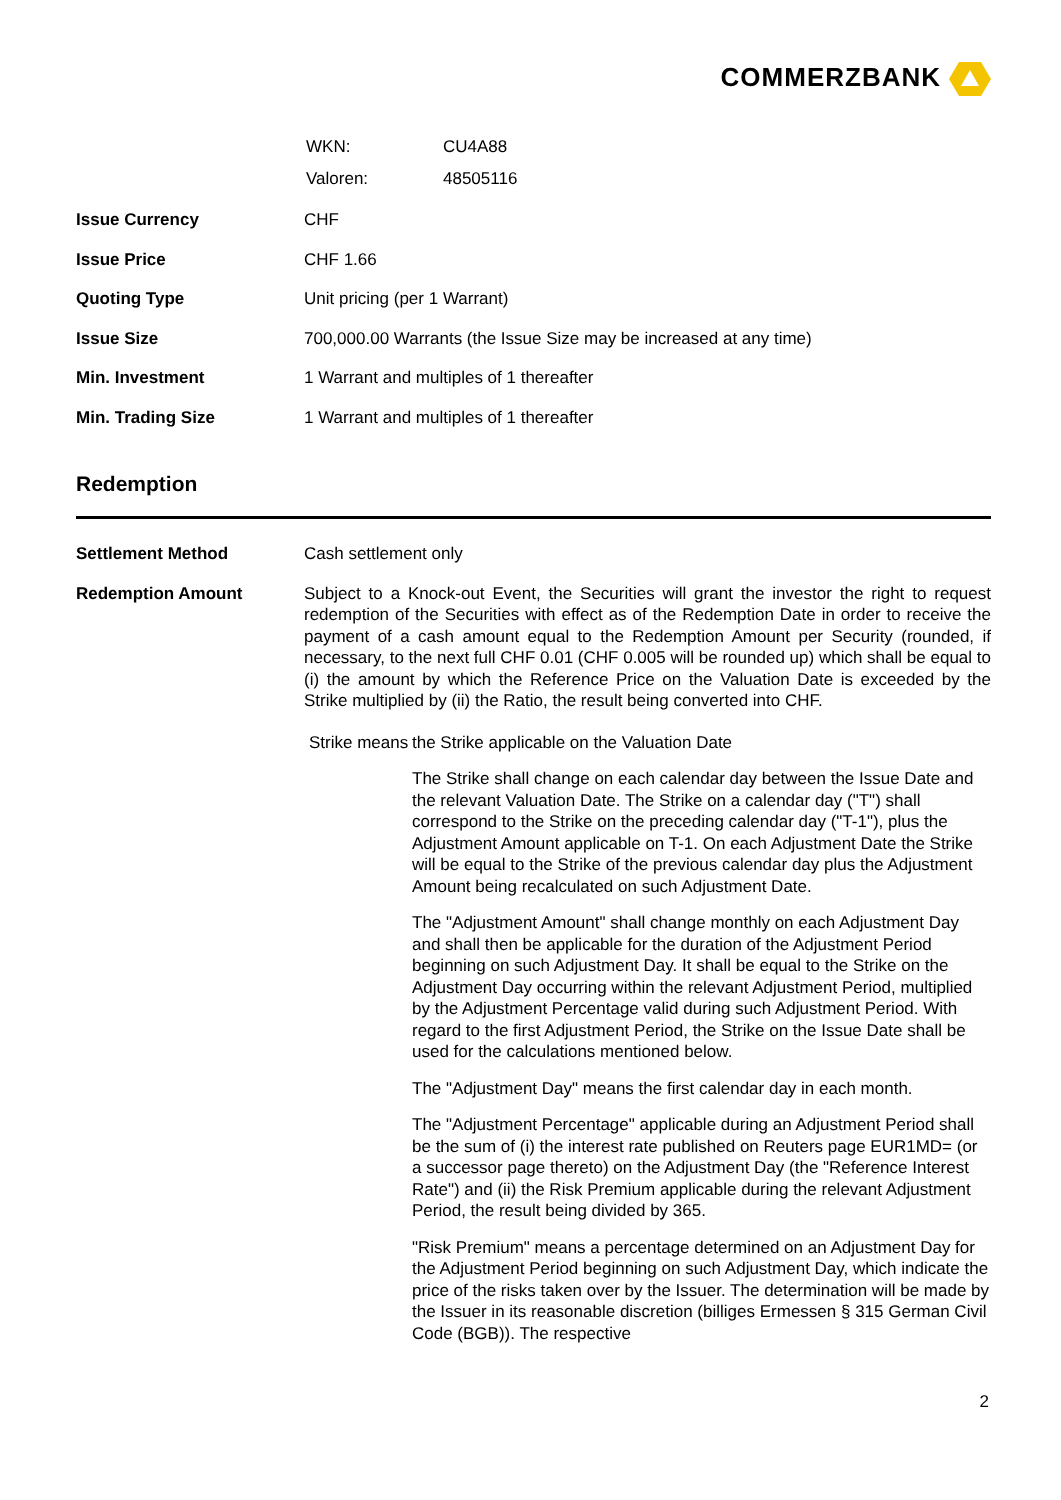COMMERZBANK
| WKN: | CU4A88 |
| Valoren: | 48505116 |
| Issue Currency | CHF |
| Issue Price | CHF 1.66 |
| Quoting Type | Unit pricing (per 1 Warrant) |
| Issue Size | 700,000.00 Warrants (the Issue Size may be increased at any time) |
| Min. Investment | 1 Warrant and multiples of 1 thereafter |
| Min. Trading Size | 1 Warrant and multiples of 1 thereafter |
Redemption
| Settlement Method | Cash settlement only |
| Redemption Amount | Subject to a Knock-out Event, the Securities will grant the investor the right to request redemption of the Securities with effect as of the Redemption Date in order to receive the payment of a cash amount equal to the Redemption Amount per Security (rounded, if necessary, to the next full CHF 0.01 (CHF 0.005 will be rounded up) which shall be equal to (i) the amount by which the Reference Price on the Valuation Date is exceeded by the Strike multiplied by (ii) the Ratio, the result being converted into CHF. / Strike means / the Strike applicable on the Valuation Date The Strike shall change on each calendar day between the Issue Date and the relevant Valuation Date. The Strike on a calendar day ("T") shall correspond to the Strike on the preceding calendar day ("T-1"), plus the Adjustment Amount applicable on T-1. On each Adjustment Date the Strike will be equal to the Strike of the previous calendar day plus the Adjustment Amount being recalculated on such Adjustment Date. The "Adjustment Amount" shall change monthly on each Adjustment Day and shall then be applicable for the duration of the Adjustment Period beginning on such Adjustment Day. It shall be equal to the Strike on the Adjustment Day occurring within the relevant Adjustment Period, multiplied by the Adjustment Percentage valid during such Adjustment Period. With regard to the first Adjustment Period, the Strike on the Issue Date shall be used for the calculations mentioned below. The "Adjustment Day" means the first calendar day in each month. The "Adjustment Percentage" applicable during an Adjustment Period shall be the sum of (i) the interest rate published on Reuters page EUR1MD= (or a successor page thereto) on the Adjustment Day (the "Reference Interest Rate") and (ii) the Risk Premium applicable during the relevant Adjustment Period, the result being divided by 365. "Risk Premium" means a percentage determined on an Adjustment Day for the Adjustment Period beginning on such Adjustment Day, which indicate the price of the risks taken over by the Issuer. The determination will be made by the Issuer in its reasonable discretion (billiges Ermessen § 315 German Civil Code (BGB)). The respective / |
2